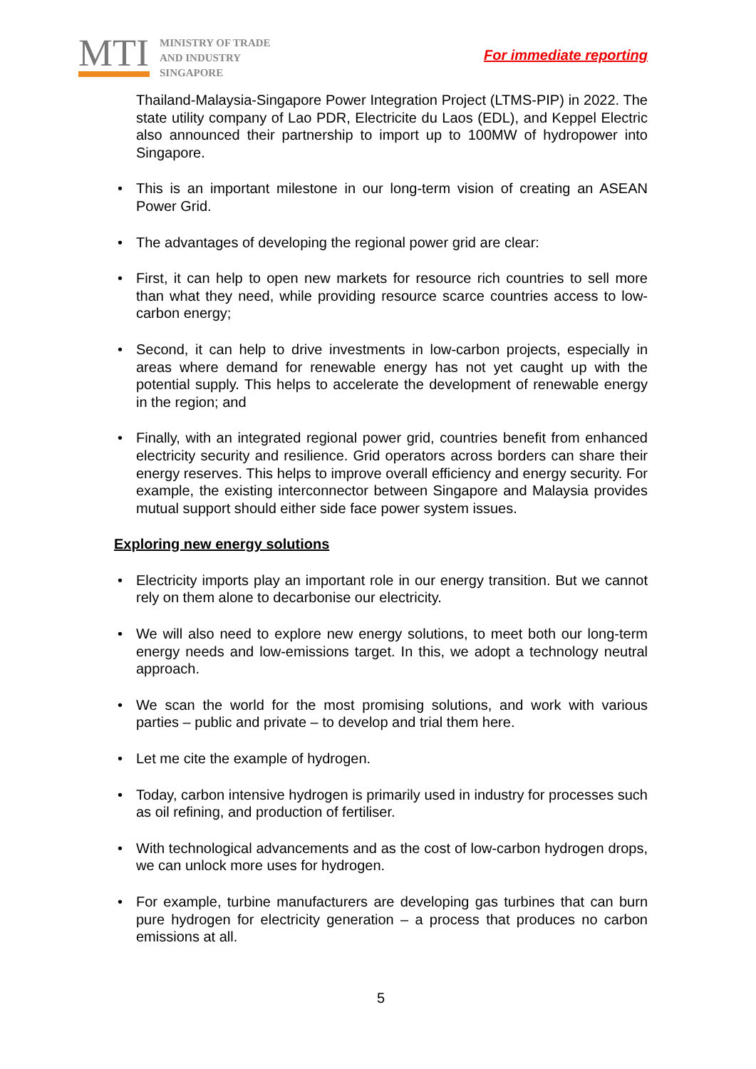MTI
MINISTRY OF TRADE
AND INDUSTRY
SINGAPORE
For immediate reporting
Thailand-Malaysia-Singapore Power Integration Project (LTMS-PIP) in 2022. The state utility company of Lao PDR, Electricite du Laos (EDL), and Keppel Electric also announced their partnership to import up to 100MW of hydropower into Singapore.
• This is an important milestone in our long-term vision of creating an ASEAN Power Grid.
• The advantages of developing the regional power grid are clear:
• First, it can help to open new markets for resource rich countries to sell more than what they need, while providing resource scarce countries access to low-carbon energy;
• Second, it can help to drive investments in low-carbon projects, especially in areas where demand for renewable energy has not yet caught up with the potential supply. This helps to accelerate the development of renewable energy in the region; and
• Finally, with an integrated regional power grid, countries benefit from enhanced electricity security and resilience. Grid operators across borders can share their energy reserves. This helps to improve overall efficiency and energy security. For example, the existing interconnector between Singapore and Malaysia provides mutual support should either side face power system issues.
Exploring new energy solutions
• Electricity imports play an important role in our energy transition. But we cannot rely on them alone to decarbonise our electricity.
• We will also need to explore new energy solutions, to meet both our long-term energy needs and low-emissions target. In this, we adopt a technology neutral approach.
• We scan the world for the most promising solutions, and work with various parties – public and private – to develop and trial them here.
• Let me cite the example of hydrogen.
• Today, carbon intensive hydrogen is primarily used in industry for processes such as oil refining, and production of fertiliser.
• With technological advancements and as the cost of low-carbon hydrogen drops, we can unlock more uses for hydrogen.
• For example, turbine manufacturers are developing gas turbines that can burn pure hydrogen for electricity generation – a process that produces no carbon emissions at all.
5